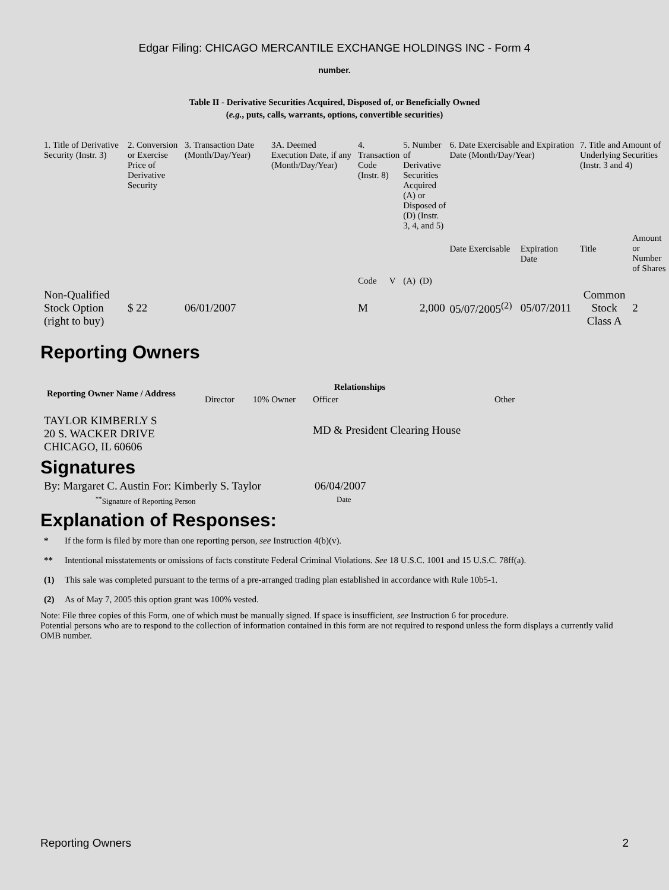Edgar Filing: CHICAGO MERCANTILE EXCHANGE HOLDINGS INC - Form 4
number.
Table II - Derivative Securities Acquired, Disposed of, or Beneficially Owned
(e.g., puts, calls, warrants, options, convertible securities)
| 1. Title of Derivative Security (Instr. 3) | 2. Conversion or Exercise Price of Derivative Security | 3. Transaction Date (Month/Day/Year) | 3A. Deemed Execution Date, if any (Month/Day/Year) | 4. Transaction Code (Instr. 8) | | 5. Number of Derivative Securities Acquired (A) or Disposed of (D) (Instr. 3, 4, and 5) | | 6. Date Exercisable and Expiration Date (Month/Day/Year) | | 7. Title and Amount of Underlying Securities (Instr. 3 and 4) | |
| | | | | | | | | Date Exercisable | Expiration Date | Title | Amount or Number of Shares |
| | | | | Code | V | (A) | (D) | | | | |
| Non-Qualified Stock Option (right to buy) | $ 22 | 06/01/2007 | | M | | | 2,000 | 05/07/2005<sup>(2)</sup> | 05/07/2011 | Common Stock Class A | 2 |
Reporting Owners
| Reporting Owner Name / Address | Relationships | | | |
| --- | --- | --- | --- | --- |
| | Director | 10% Owner | Officer | Other |
| TAYLOR KIMBERLY S 20 S. WACKER DRIVE CHICAGO, IL 60606 | | | MD & President Clearing House | |
Signatures
| By: Margaret C. Austin For: Kimberly S. Taylor | 06/04/2007 |
| <sup>**</sup> Signature of Reporting Person | Date |
Explanation of Responses:
* If the form is filed by more than one reporting person, see Instruction 4(b)(v).
** Intentional misstatements or omissions of facts constitute Federal Criminal Violations. See 18 U.S.C. 1001 and 15 U.S.C. 78ff(a).
(1) This sale was completed pursuant to the terms of a pre-arranged trading plan established in accordance with Rule 10b5-1.
(2) As of May 7, 2005 this option grant was 100% vested.
Note: File three copies of this Form, one of which must be manually signed. If space is insufficient, see Instruction 6 for procedure.
Potential persons who are to respond to the collection of information contained in this form are not required to respond unless the form displays a currently valid OMB number.
Reporting Owners 2